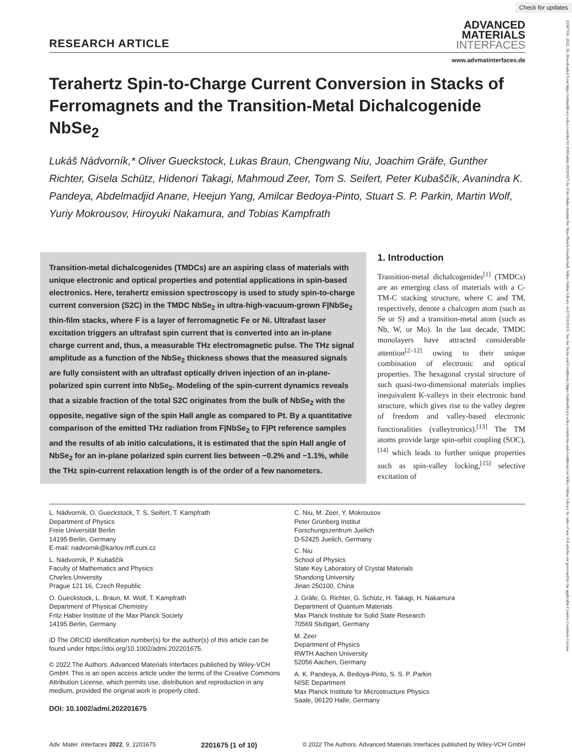Check for updates
21967350, 2022, 36, Downloaded from https://onlinelibrary.wiley.com/doi/10.1002/admi.202201675 by Fritz-Haber-Institut Der Max-Planck-Gesellschaft, Wiley Online Library on [17/01/2023]. See the Terms and Conditions (https://onlinelibrary.wiley.com/terms-and-conditions) on Wiley Online Library for rules of use; OA articles are governed by the applicable Creative Commons License
RESEARCH ARTICLE
ADVANCED
MATERIALS
INTERFACES
www.advmatinterfaces.de
Terahertz Spin-to-Charge Current Conversion in Stacks of Ferromagnets and the Transition-Metal Dichalcogenide NbSe<sub>2</sub>
Lukáš Nádvorník,* Oliver Gueckstock, Lukas Braun, Chengwang Niu, Joachim Gräfe, Gunther Richter, Gisela Schütz, Hidenori Takagi, Mahmoud Zeer, Tom S. Seifert, Peter Kubaščík, Avanindra K. Pandeya, Abdelmadjid Anane, Heejun Yang, Amilcar Bedoya-Pinto, Stuart S. P. Parkin, Martin Wolf, Yuriy Mokrousov, Hiroyuki Nakamura, and Tobias Kampfrath
Transition-metal dichalcogenides (TMDCs) are an aspiring class of materials with unique electronic and optical properties and potential applications in spin-based electronics. Here, terahertz emission spectroscopy is used to study spin-to-charge current conversion (S2C) in the TMDC NbSe<sub>2</sub> in ultra-high-vacuum-grown F|NbSe<sub>2</sub> thin-film stacks, where F is a layer of ferromagnetic Fe or Ni. Ultrafast laser excitation triggers an ultrafast spin current that is converted into an in-plane charge current and, thus, a measurable THz electromagnetic pulse. The THz signal amplitude as a function of the NbSe<sub>2</sub> thickness shows that the measured signals are fully consistent with an ultrafast optically driven injection of an in-plane-polarized spin current into NbSe<sub>2</sub>. Modeling of the spin-current dynamics reveals that a sizable fraction of the total S2C originates from the bulk of NbSe<sub>2</sub> with the opposite, negative sign of the spin Hall angle as compared to Pt. By a quantitative comparison of the emitted THz radiation from F|NbSe<sub>2</sub> to F|Pt reference samples and the results of ab initio calculations, it is estimated that the spin Hall angle of NbSe<sub>2</sub> for an in-plane polarized spin current lies between −0.2% and −1.1%, while the THz spin-current relaxation length is of the order of a few nanometers.
1. Introduction
Transition-metal dichalcogenides<sup>[1]</sup> (TMDCs) are an emerging class of materials with a C-TM-C stacking structure, where C and TM, respectively, denote a chalcogen atom (such as Se or S) and a transition-metal atom (such as Nb, W, or Mo). In the last decade, TMDC monolayers have attracted considerable attention<sup>[2–12]</sup> owing to their unique combination of electronic and optical properties. The hexagonal crystal structure of such quasi-two-dimensional materials implies inequivalent K-valleys in their electronic band structure, which gives rise to the valley degree of freedom and valley-based electronic functionalities (valleytronics).<sup>[13]</sup> The TM atoms provide large spin-orbit coupling (SOC),<sup>[14]</sup> which leads to further unique properties such as spin-valley locking,<sup>[15]</sup> selective excitation of
L. Nádvorník, O. Gueckstock, T. S. Seifert, T. Kampfrath
Department of Physics
Freie Universität Berlin
14195 Berlin, Germany
E-mail: nadvornik@karlov.mff.cuni.cz
L. Nádvorník, P. Kubaščík
Faculty of Mathematics and Physics
Charles University
Prague 121 16, Czech Republic
O. Gueckstock, L. Braun, M. Wolf, T. Kampfrath
Department of Physical Chemistry
Fritz Haber Institute of the Max Planck Society
14195 Berlin, Germany
iD The ORCID identification number(s) for the author(s) of this article can be found under https://doi.org/10.1002/admi.202201675.
© 2022 The Authors. Advanced Materials Interfaces published by Wiley-VCH GmbH. This is an open access article under the terms of the Creative Commons Attribution License, which permits use, distribution and reproduction in any medium, provided the original work is properly cited.
DOI: 10.1002/admi.202201675
C. Niu, M. Zeer, Y. Mokrousov
Peter Grünberg Institut
Forschungszentrum Juelich
D-52425 Juelich, Germany
C. Niu
School of Physics
State Key Laboratory of Crystal Materials
Shandong University
Jinan 250100, China
J. Gräfe, G. Richter, G. Schütz, H. Takagi, H. Nakamura
Department of Quantum Materials
Max Planck Institute for Solid State Research
70569 Stuttgart, Germany
M. Zeer
Department of Physics
RWTH Aachen University
52056 Aachen, Germany
A. K. Pandeya, A. Bedoya-Pinto, S. S. P. Parkin
NISE Department
Max Planck Institute for Microstructure Physics
Saale, 06120 Halle, Germany
Adv. Mater. Interfaces 2022, 9, 2201675 2201675 (1 of 10) © 2022 The Authors. Advanced Materials Interfaces published by Wiley-VCH GmbH